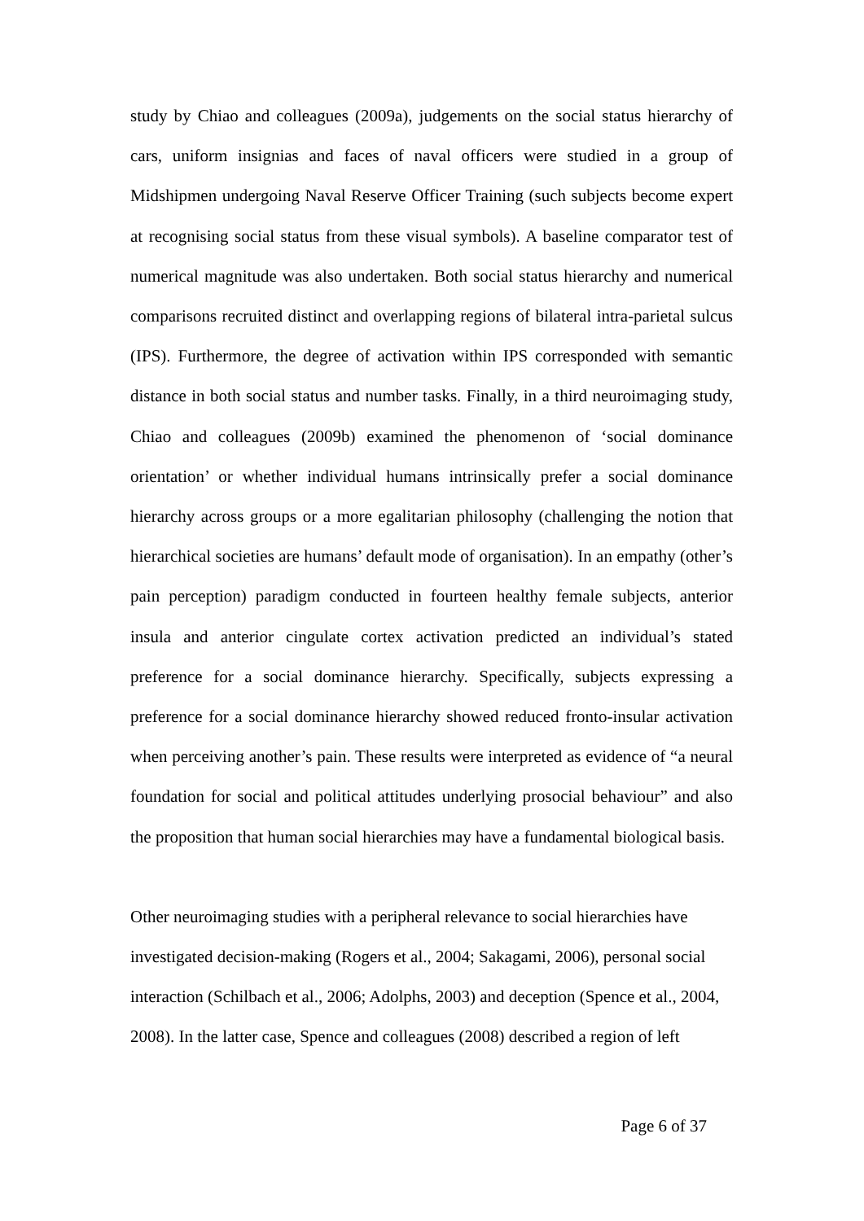study by Chiao and colleagues (2009a), judgements on the social status hierarchy of cars, uniform insignias and faces of naval officers were studied in a group of Midshipmen undergoing Naval Reserve Officer Training (such subjects become expert at recognising social status from these visual symbols). A baseline comparator test of numerical magnitude was also undertaken. Both social status hierarchy and numerical comparisons recruited distinct and overlapping regions of bilateral intra-parietal sulcus (IPS). Furthermore, the degree of activation within IPS corresponded with semantic distance in both social status and number tasks. Finally, in a third neuroimaging study, Chiao and colleagues (2009b) examined the phenomenon of ‘social dominance orientation’ or whether individual humans intrinsically prefer a social dominance hierarchy across groups or a more egalitarian philosophy (challenging the notion that hierarchical societies are humans’ default mode of organisation). In an empathy (other’s pain perception) paradigm conducted in fourteen healthy female subjects, anterior insula and anterior cingulate cortex activation predicted an individual’s stated preference for a social dominance hierarchy. Specifically, subjects expressing a preference for a social dominance hierarchy showed reduced fronto-insular activation when perceiving another’s pain. These results were interpreted as evidence of “a neural foundation for social and political attitudes underlying prosocial behaviour” and also the proposition that human social hierarchies may have a fundamental biological basis.
Other neuroimaging studies with a peripheral relevance to social hierarchies have
investigated decision-making (Rogers et al., 2004; Sakagami, 2006), personal social
interaction (Schilbach et al., 2006; Adolphs, 2003) and deception (Spence et al., 2004,
2008). In the latter case, Spence and colleagues (2008) described a region of left
Page 6 of 37